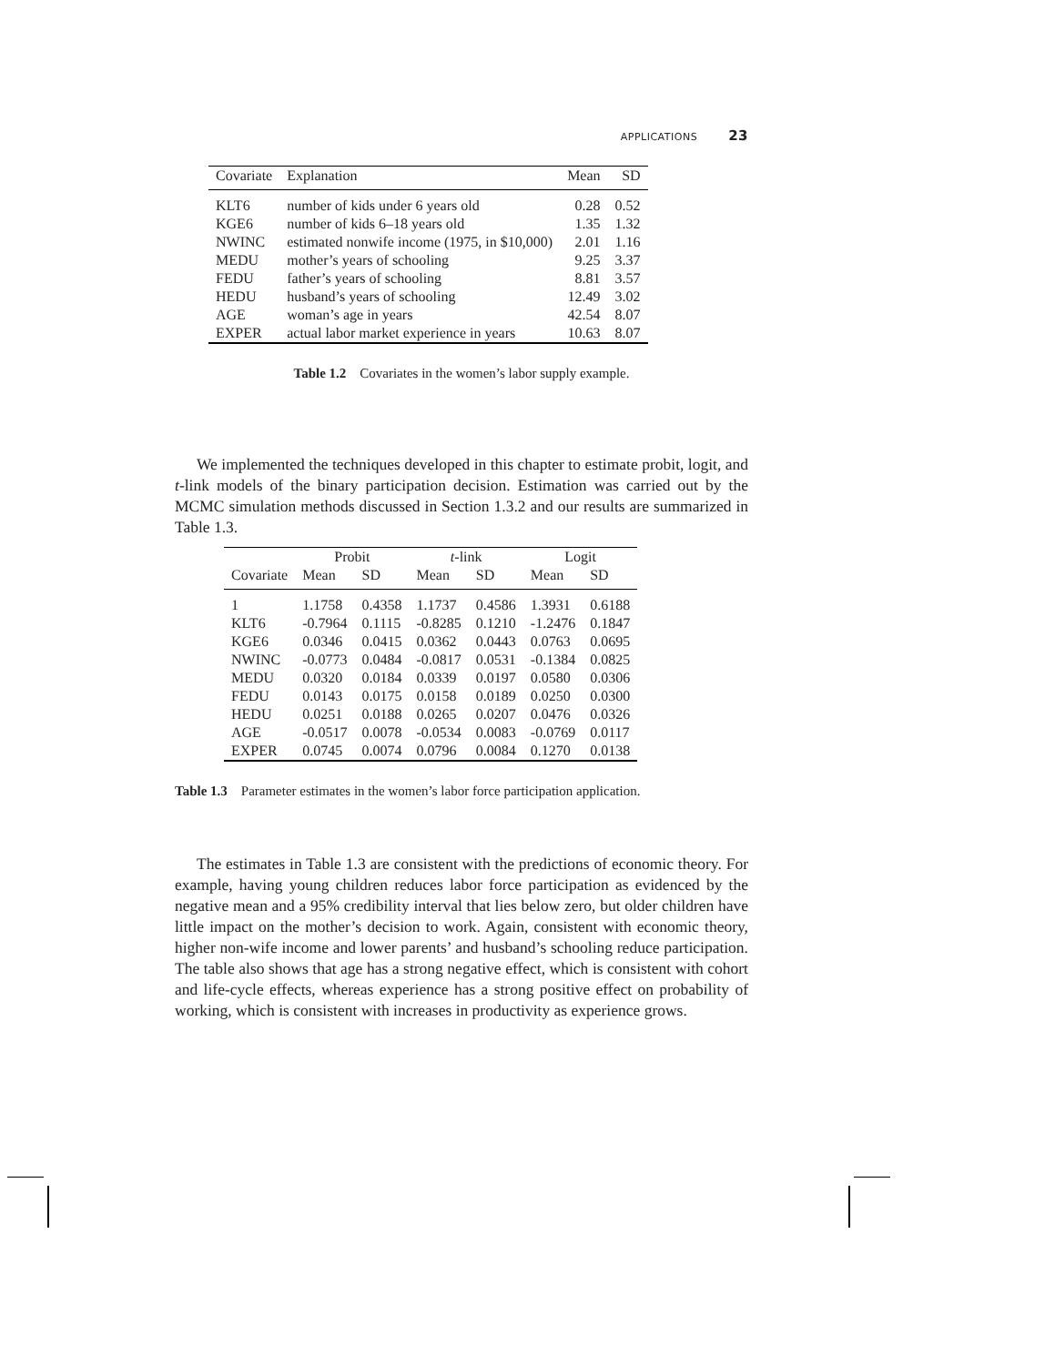APPLICATIONS 23
| Covariate | Explanation | Mean | SD |
| --- | --- | --- | --- |
| KLT6 | number of kids under 6 years old | 0.28 | 0.52 |
| KGE6 | number of kids 6–18 years old | 1.35 | 1.32 |
| NWINC | estimated nonwife income (1975, in $10,000) | 2.01 | 1.16 |
| MEDU | mother’s years of schooling | 9.25 | 3.37 |
| FEDU | father’s years of schooling | 8.81 | 3.57 |
| HEDU | husband’s years of schooling | 12.49 | 3.02 |
| AGE | woman’s age in years | 42.54 | 8.07 |
| EXPER | actual labor market experience in years | 10.63 | 8.07 |
Table 1.2 Covariates in the women’s labor supply example.
We implemented the techniques developed in this chapter to estimate probit, logit, and t-link models of the binary participation decision. Estimation was carried out by the MCMC simulation methods discussed in Section 1.3.2 and our results are summarized in Table 1.3.
| | Probit | | t -link | | Logit | |
| --- | --- | --- | --- | --- | --- | --- |
| Covariate | Mean | SD | Mean | SD | Mean | SD |
| 1 | 1.1758 | 0.4358 | 1.1737 | 0.4586 | 1.3931 | 0.6188 |
| KLT6 | -0.7964 | 0.1115 | -0.8285 | 0.1210 | -1.2476 | 0.1847 |
| KGE6 | 0.0346 | 0.0415 | 0.0362 | 0.0443 | 0.0763 | 0.0695 |
| NWINC | -0.0773 | 0.0484 | -0.0817 | 0.0531 | -0.1384 | 0.0825 |
| MEDU | 0.0320 | 0.0184 | 0.0339 | 0.0197 | 0.0580 | 0.0306 |
| FEDU | 0.0143 | 0.0175 | 0.0158 | 0.0189 | 0.0250 | 0.0300 |
| HEDU | 0.0251 | 0.0188 | 0.0265 | 0.0207 | 0.0476 | 0.0326 |
| AGE | -0.0517 | 0.0078 | -0.0534 | 0.0083 | -0.0769 | 0.0117 |
| EXPER | 0.0745 | 0.0074 | 0.0796 | 0.0084 | 0.1270 | 0.0138 |
Table 1.3 Parameter estimates in the women’s labor force participation application.
The estimates in Table 1.3 are consistent with the predictions of economic theory. For example, having young children reduces labor force participation as evidenced by the negative mean and a 95% credibility interval that lies below zero, but older children have little impact on the mother’s decision to work. Again, consistent with economic theory, higher non-wife income and lower parents’ and husband’s schooling reduce participation. The table also shows that age has a strong negative effect, which is consistent with cohort and life-cycle effects, whereas experience has a strong positive effect on probability of working, which is consistent with increases in productivity as experience grows.